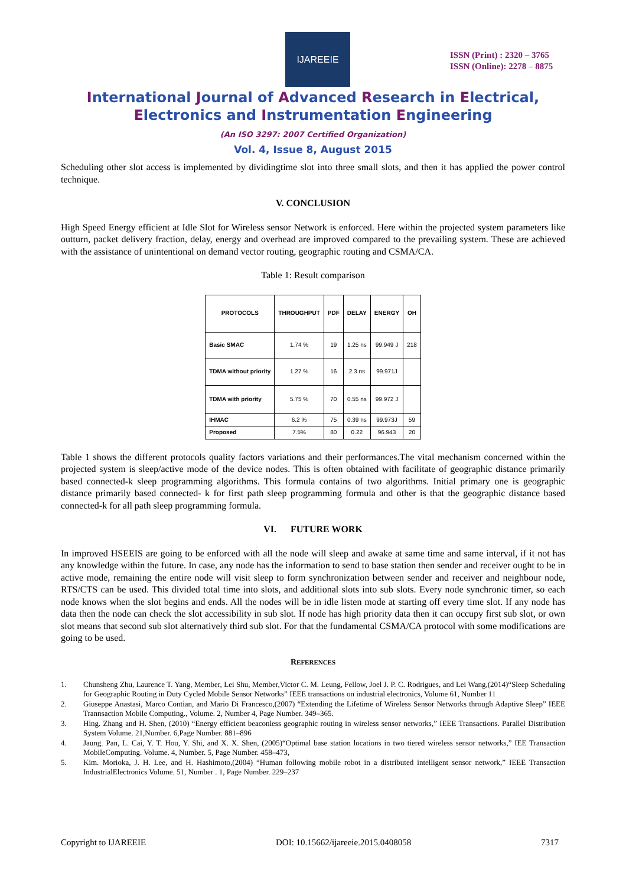IJAREEIE
ISSN (Print) : 2320 – 3765
ISSN (Online): 2278 – 8875
International Journal of Advanced Research in Electrical,
Electronics and Instrumentation Engineering
(An ISO 3297: 2007 Certified Organization)
Vol. 4, Issue 8, August 2015
Scheduling other slot access is implemented by dividingtime slot into three small slots, and then it has applied the power control technique.
V. CONCLUSION
High Speed Energy efficient at Idle Slot for Wireless sensor Network is enforced. Here within the projected system parameters like outturn, packet delivery fraction, delay, energy and overhead are improved compared to the prevailing system. These are achieved with the assistance of unintentional on demand vector routing, geographic routing and CSMA/CA.
Table 1: Result comparison
| PROTOCOLS | THROUGHPUT | PDF | DELAY | ENERGY | OH |
| --- | --- | --- | --- | --- | --- |
| Basic SMAC | 1.74 % | 19 | 1.25 ns | 99.949 J | 218 |
| TDMA without priority | 1.27 % | 16 | 2.3 ns | 99.971J | |
| TDMA with priority | 5.75 % | 70 | 0.55 ns | 99.972 J | |
| IHMAC | 6.2 % | 75 | 0.39 ns | 99.973J | 59 |
| Proposed | 7.5% | 80 | 0.22 | 96.943 | 20 |
Table 1 shows the different protocols quality factors variations and their performances.The vital mechanism concerned within the projected system is sleep/active mode of the device nodes. This is often obtained with facilitate of geographic distance primarily based connected-k sleep programming algorithms. This formula contains of two algorithms. Initial primary one is geographic distance primarily based connected- k for first path sleep programming formula and other is that the geographic distance based connected-k for all path sleep programming formula.
VI. FUTURE WORK
In improved HSEEIS are going to be enforced with all the node will sleep and awake at same time and same interval, if it not has any knowledge within the future. In case, any node has the information to send to base station then sender and receiver ought to be in active mode, remaining the entire node will visit sleep to form synchronization between sender and receiver and neighbour node, RTS/CTS can be used. This divided total time into slots, and additional slots into sub slots. Every node synchronic timer, so each node knows when the slot begins and ends. All the nodes will be in idle listen mode at starting off every time slot. If any node has data then the node can check the slot accessibility in sub slot. If node has high priority data then it can occupy first sub slot, or own slot means that second sub slot alternatively third sub slot. For that the fundamental CSMA/CA protocol with some modifications are going to be used.
REFERENCES
1. Chunsheng Zhu, Laurence T. Yang, Member, Lei Shu, Member,Victor C. M. Leung, Fellow, Joel J. P. C. Rodrigues, and Lei Wang,(2014)“Sleep Scheduling for Geographic Routing in Duty Cycled Mobile Sensor Networks” IEEE transactions on industrial electronics, Volume 61, Number 11
2. Giuseppe Anastasi, Marco Contian, and Mario Di Francesco,(2007) “Extending the Lifetime of Wireless Sensor Networks through Adaptive Sleep” IEEE Trannsaction Mobile Computing., Volume. 2, Number 4, Page Number. 349–365.
3. Hing. Zhang and H. Shen, (2010) “Energy efficient beaconless geographic routing in wireless sensor networks,” IEEE Transactions. Parallel Distribution System Volume. 21,Number. 6,Page Number. 881–896
4. Jaung. Pan, L. Cai, Y. T. Hou, Y. Shi, and X. X. Shen, (2005)“Optimal base station locations in two tiered wireless sensor networks,” IEE Transaction MobileComputing. Volume. 4, Number. 5, Page Number. 458–473,
5. Kim. Morioka, J. H. Lee, and H. Hashimoto,(2004) “Human following mobile robot in a distributed intelligent sensor network,” IEEE Transaction IndustrialElectronics Volume. 51, Number . 1, Page Number. 229–237
Copyright to IJAREEIE DOI: 10.15662/ijareeie.2015.0408058 7317